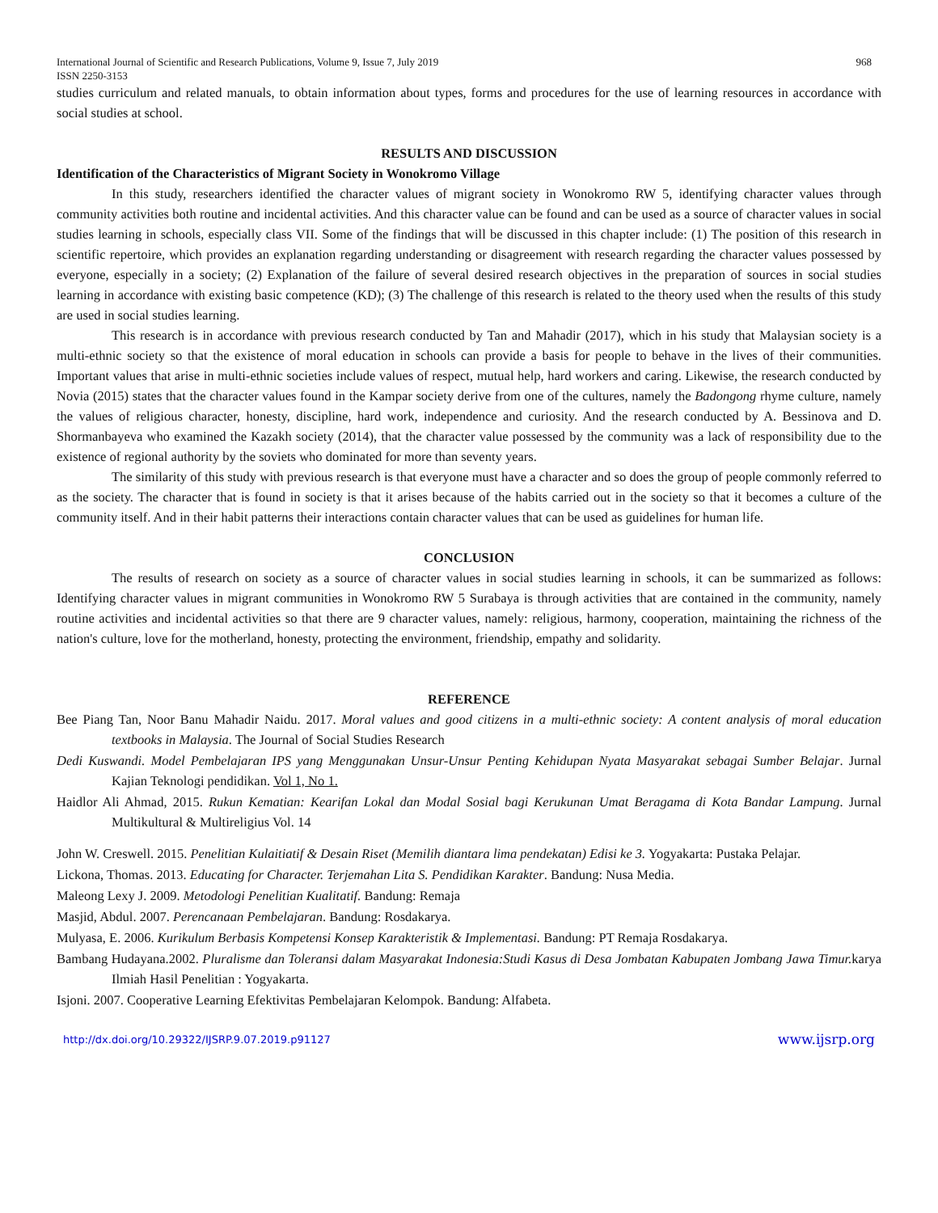International Journal of Scientific and Research Publications, Volume 9, Issue 7, July 2019 968
ISSN 2250-3153
studies curriculum and related manuals, to obtain information about types, forms and procedures for the use of learning resources in accordance with social studies at school.
RESULTS AND DISCUSSION
Identification of the Characteristics of Migrant Society in Wonokromo Village
In this study, researchers identified the character values of migrant society in Wonokromo RW 5, identifying character values through community activities both routine and incidental activities. And this character value can be found and can be used as a source of character values in social studies learning in schools, especially class VII. Some of the findings that will be discussed in this chapter include: (1) The position of this research in scientific repertoire, which provides an explanation regarding understanding or disagreement with research regarding the character values possessed by everyone, especially in a society; (2) Explanation of the failure of several desired research objectives in the preparation of sources in social studies learning in accordance with existing basic competence (KD); (3) The challenge of this research is related to the theory used when the results of this study are used in social studies learning.
This research is in accordance with previous research conducted by Tan and Mahadir (2017), which in his study that Malaysian society is a multi-ethnic society so that the existence of moral education in schools can provide a basis for people to behave in the lives of their communities. Important values that arise in multi-ethnic societies include values of respect, mutual help, hard workers and caring. Likewise, the research conducted by Novia (2015) states that the character values found in the Kampar society derive from one of the cultures, namely the Badongong rhyme culture, namely the values of religious character, honesty, discipline, hard work, independence and curiosity. And the research conducted by A. Bessinova and D. Shormanbayeva who examined the Kazakh society (2014), that the character value possessed by the community was a lack of responsibility due to the existence of regional authority by the soviets who dominated for more than seventy years.
The similarity of this study with previous research is that everyone must have a character and so does the group of people commonly referred to as the society. The character that is found in society is that it arises because of the habits carried out in the society so that it becomes a culture of the community itself. And in their habit patterns their interactions contain character values that can be used as guidelines for human life.
CONCLUSION
The results of research on society as a source of character values in social studies learning in schools, it can be summarized as follows: Identifying character values in migrant communities in Wonokromo RW 5 Surabaya is through activities that are contained in the community, namely routine activities and incidental activities so that there are 9 character values, namely: religious, harmony, cooperation, maintaining the richness of the nation's culture, love for the motherland, honesty, protecting the environment, friendship, empathy and solidarity.
REFERENCE
Bee Piang Tan, Noor Banu Mahadir Naidu. 2017. Moral values and good citizens in a multi-ethnic society: A content analysis of moral education textbooks in Malaysia. The Journal of Social Studies Research
Dedi Kuswandi. Model Pembelajaran IPS yang Menggunakan Unsur-Unsur Penting Kehidupan Nyata Masyarakat sebagai Sumber Belajar. Jurnal Kajian Teknologi pendidikan. Vol 1, No 1.
Haidlor Ali Ahmad, 2015. Rukun Kematian: Kearifan Lokal dan Modal Sosial bagi Kerukunan Umat Beragama di Kota Bandar Lampung. Jurnal Multikultural & Multireligius Vol. 14
John W. Creswell. 2015. Penelitian Kulaitiatif & Desain Riset (Memilih diantara lima pendekatan) Edisi ke 3. Yogyakarta: Pustaka Pelajar.
Lickona, Thomas. 2013. Educating for Character. Terjemahan Lita S. Pendidikan Karakter. Bandung: Nusa Media.
Maleong Lexy J. 2009. Metodologi Penelitian Kualitatif. Bandung: Remaja
Masjid, Abdul. 2007. Perencanaan Pembelajaran. Bandung: Rosdakarya.
Mulyasa, E. 2006. Kurikulum Berbasis Kompetensi Konsep Karakteristik & Implementasi. Bandung: PT Remaja Rosdakarya.
Bambang Hudayana.2002. Pluralisme dan Toleransi dalam Masyarakat Indonesia:Studi Kasus di Desa Jombatan Kabupaten Jombang Jawa Timur. karya Ilmiah Hasil Penelitian : Yogyakarta.
Isjoni. 2007. Cooperative Learning Efektivitas Pembelajaran Kelompok. Bandung: Alfabeta.
http://dx.doi.org/10.29322/IJSRP.9.07.2019.p91127 www.ijsrp.org